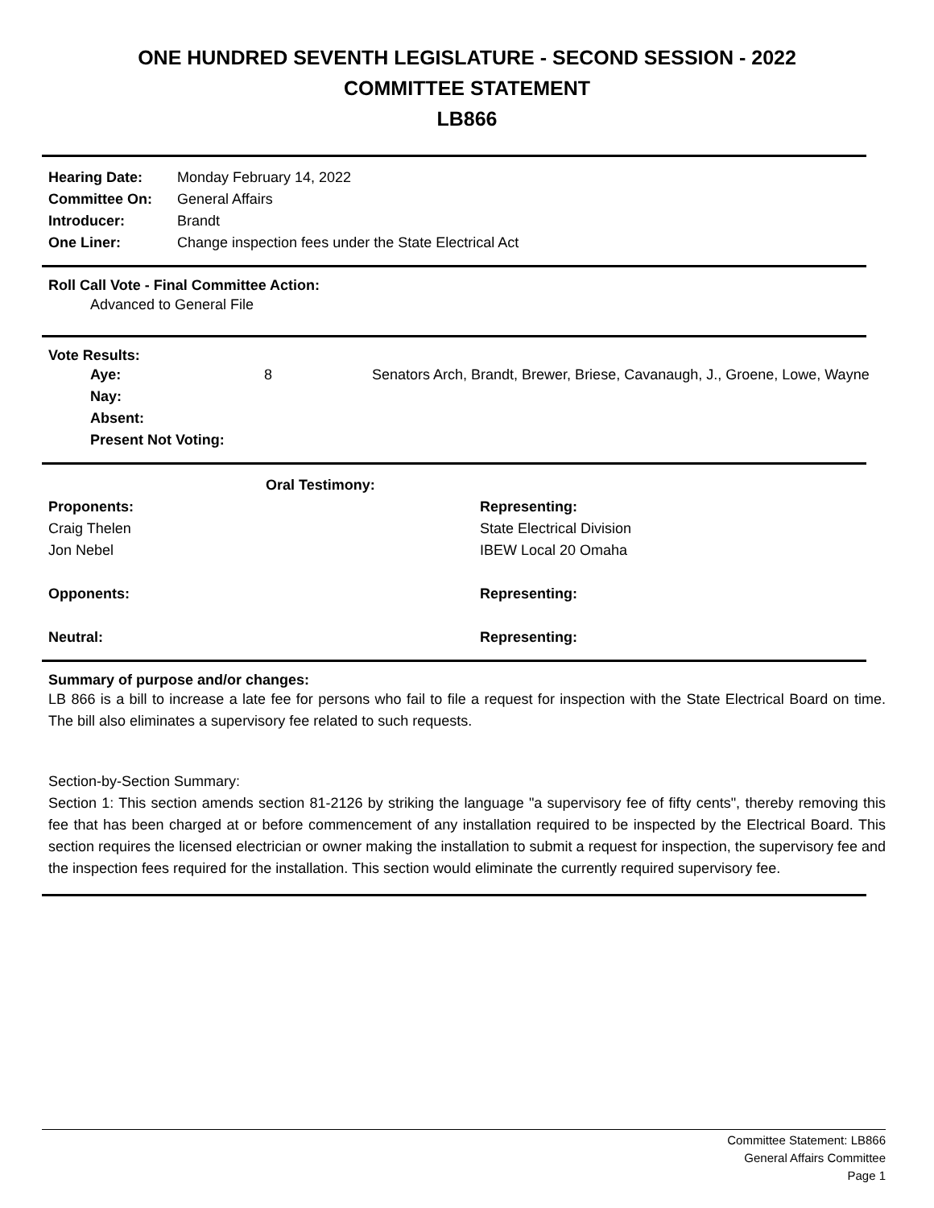ONE HUNDRED SEVENTH LEGISLATURE - SECOND SESSION - 2022
COMMITTEE STATEMENT
LB866
| Hearing Date: | Monday February 14, 2022 |
| Committee On: | General Affairs |
| Introducer: | Brandt |
| One Liner: | Change inspection fees under the State Electrical Act |
Roll Call Vote - Final Committee Action:
Advanced to General File
Vote Results:
| Aye: | 8 | Senators Arch, Brandt, Brewer, Briese, Cavanaugh, J., Groene, Lowe, Wayne |
| Nay: | | |
| Absent: | | |
| Present Not Voting: | | |
| Oral Testimony: | |
| Proponents: | Representing: |
| Craig Thelen | State Electrical Division |
| Jon Nebel | IBEW Local 20 Omaha |
| Opponents: | Representing: |
| Neutral: | Representing: |
Summary of purpose and/or changes:
LB 866 is a bill to increase a late fee for persons who fail to file a request for inspection with the State Electrical Board on time. The bill also eliminates a supervisory fee related to such requests.
Section-by-Section Summary:
Section 1: This section amends section 81-2126 by striking the language "a supervisory fee of fifty cents", thereby removing this fee that has been charged at or before commencement of any installation required to be inspected by the Electrical Board. This section requires the licensed electrician or owner making the installation to submit a request for inspection, the supervisory fee and the inspection fees required for the installation. This section would eliminate the currently required supervisory fee.
Committee Statement: LB866
General Affairs Committee
Page 1